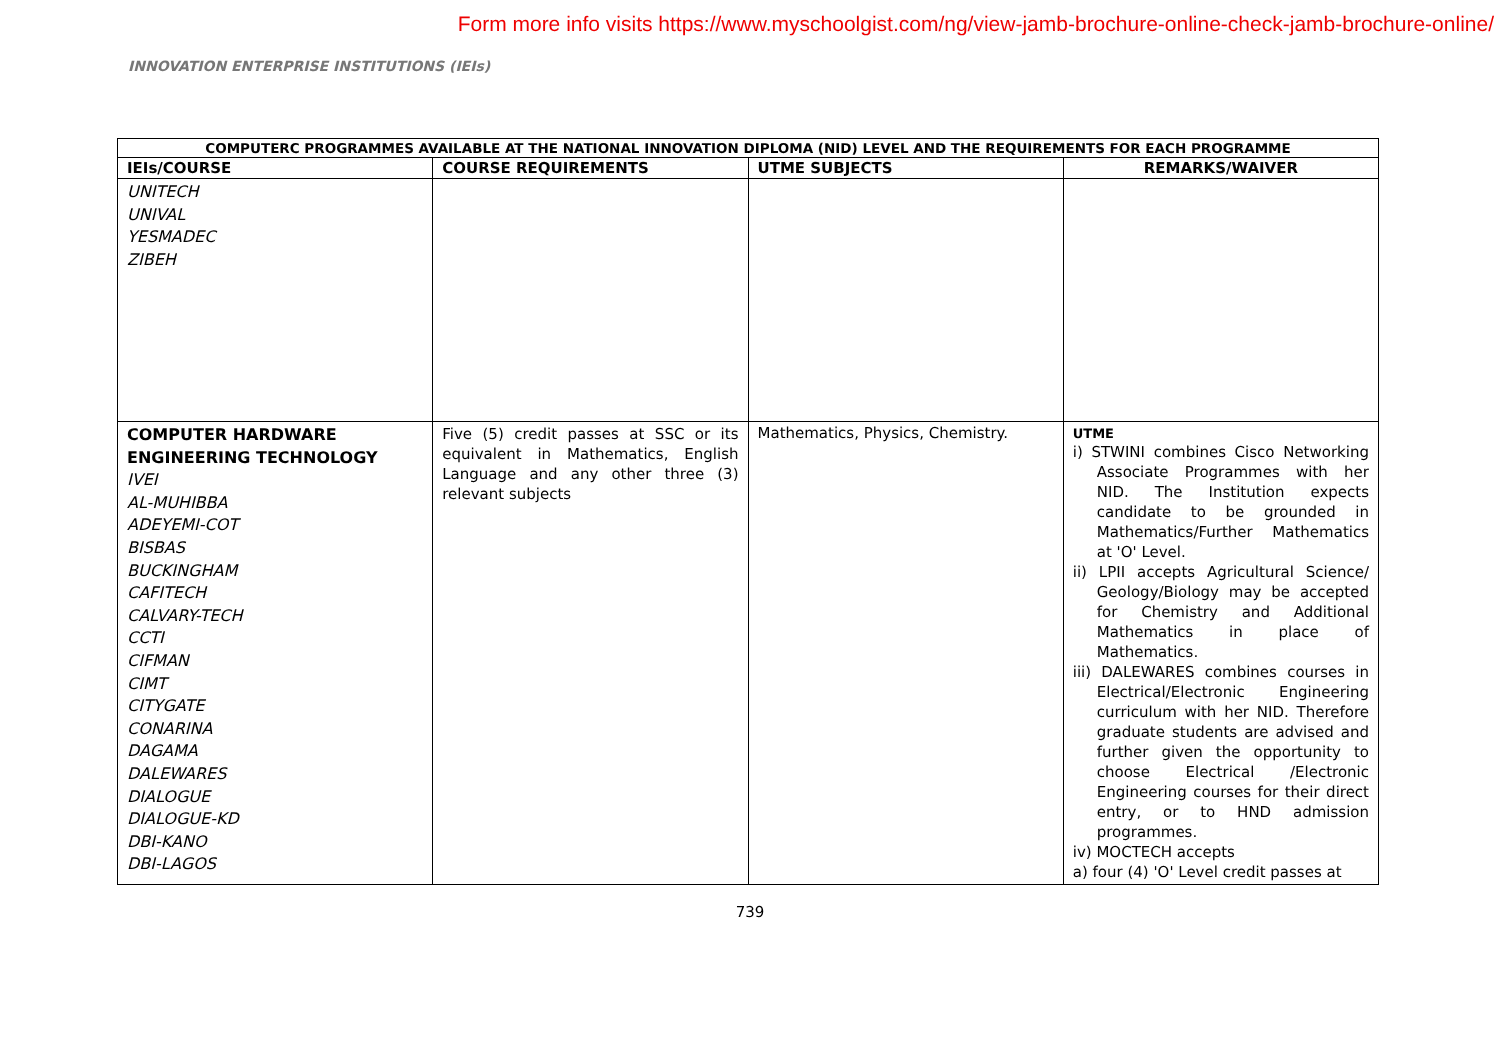Form more info visits https://www.myschoolgist.com/ng/view-jamb-brochure-online-check-jamb-brochure-online/
INNOVATION ENTERPRISE INSTITUTIONS (IEIs)
| COMPUTERC PROGRAMMES AVAILABLE AT THE NATIONAL INNOVATION DIPLOMA (NID) LEVEL AND THE REQUIREMENTS FOR EACH PROGRAMME | | | |
| --- | --- | --- | --- |
| IEIs/COURSE | COURSE REQUIREMENTS | UTME SUBJECTS | REMARKS/WAIVER |
| UNITECH UNIVAL YESMADEC ZIBEH | | | |
| COMPUTER HARDWARE ENGINEERING TECHNOLOGY IVEI AL-MUHIBBA ADEYEMI-COT BISBAS BUCKINGHAM CAFITECH CALVARY-TECH CCTI CIFMAN CIMT CITYGATE CONARINA DAGAMA DALEWARES DIALOGUE DIALOGUE-KD DBI-KANO DBI-LAGOS | Five (5) credit passes at SSC or its equivalent in Mathematics, English Language and any other three (3) relevant subjects | Mathematics, Physics, Chemistry. | UTME i) STWINI combines Cisco Networking Associate Programmes with her NID. The Institution expects candidate to be grounded in Mathematics/Further Mathematics at 'O' Level. ii) LPII accepts Agricultural Science/ Geology/Biology may be accepted for Chemistry and Additional Mathematics in place of Mathematics. iii) DALEWARES combines courses in Electrical/Electronic Engineering curriculum with her NID. Therefore graduate students are advised and further given the opportunity to choose Electrical /Electronic Engineering courses for their direct entry, or to HND admission programmes. iv) MOCTECH accepts a) four (4) 'O' Level credit passes at |
739